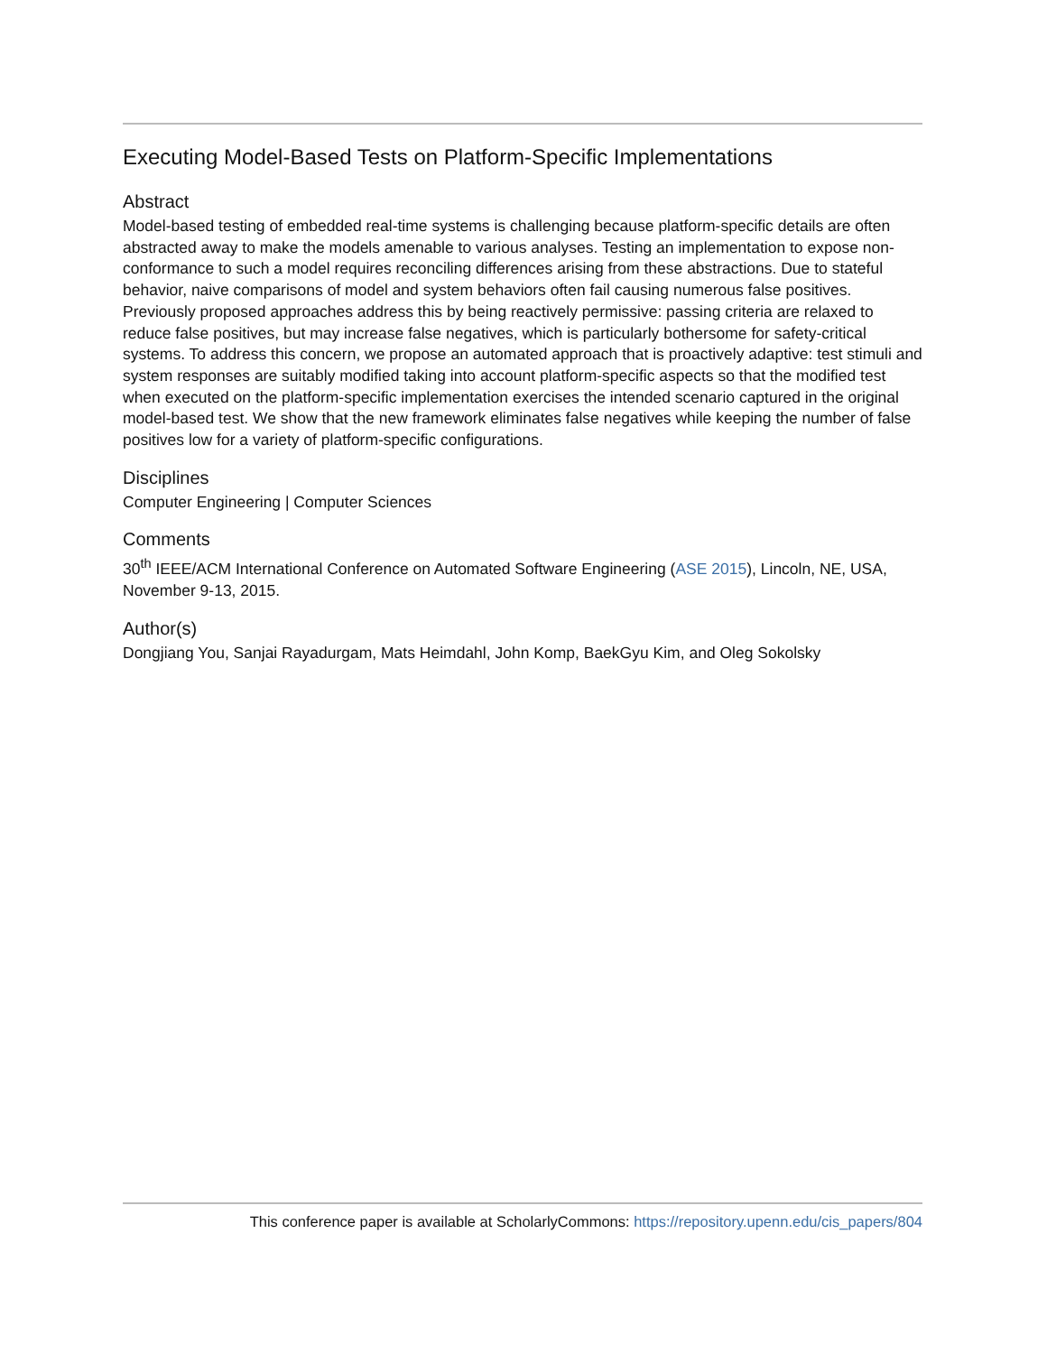Executing Model-Based Tests on Platform-Specific Implementations
Abstract
Model-based testing of embedded real-time systems is challenging because platform-specific details are often abstracted away to make the models amenable to various analyses. Testing an implementation to expose non-conformance to such a model requires reconciling differences arising from these abstractions. Due to stateful behavior, naive comparisons of model and system behaviors often fail causing numerous false positives. Previously proposed approaches address this by being reactively permissive: passing criteria are relaxed to reduce false positives, but may increase false negatives, which is particularly bothersome for safety-critical systems. To address this concern, we propose an automated approach that is proactively adaptive: test stimuli and system responses are suitably modified taking into account platform-specific aspects so that the modified test when executed on the platform-specific implementation exercises the intended scenario captured in the original model-based test. We show that the new framework eliminates false negatives while keeping the number of false positives low for a variety of platform-specific configurations.
Disciplines
Computer Engineering | Computer Sciences
Comments
30<sup>th</sup> IEEE/ACM International Conference on Automated Software Engineering (ASE 2015), Lincoln, NE, USA, November 9-13, 2015.
Author(s)
Dongjiang You, Sanjai Rayadurgam, Mats Heimdahl, John Komp, BaekGyu Kim, and Oleg Sokolsky
This conference paper is available at ScholarlyCommons: https://repository.upenn.edu/cis_papers/804